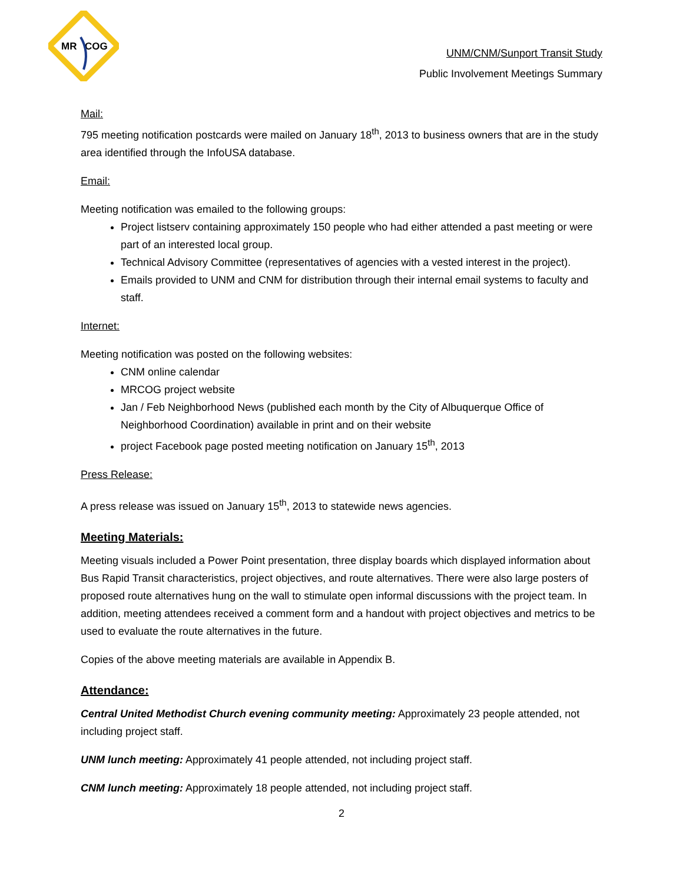MR
COG
UNM/CNM/Sunport Transit Study
Public Involvement Meetings Summary
Mail:
795 meeting notification postcards were mailed on January 18<sup>th</sup>, 2013 to business owners that are in the study area identified through the InfoUSA database.
Email:
Meeting notification was emailed to the following groups:
Project listserv containing approximately 150 people who had either attended a past meeting or were part of an interested local group.
Technical Advisory Committee (representatives of agencies with a vested interest in the project).
Emails provided to UNM and CNM for distribution through their internal email systems to faculty and staff.
Internet:
Meeting notification was posted on the following websites:
CNM online calendar
MRCOG project website
Jan / Feb Neighborhood News (published each month by the City of Albuquerque Office of Neighborhood Coordination) available in print and on their website
project Facebook page posted meeting notification on January 15<sup>th</sup>, 2013
Press Release:
A press release was issued on January 15<sup>th</sup>, 2013 to statewide news agencies.
Meeting Materials:
Meeting visuals included a Power Point presentation, three display boards which displayed information about Bus Rapid Transit characteristics, project objectives, and route alternatives. There were also large posters of proposed route alternatives hung on the wall to stimulate open informal discussions with the project team. In addition, meeting attendees received a comment form and a handout with project objectives and metrics to be used to evaluate the route alternatives in the future.
Copies of the above meeting materials are available in Appendix B.
Attendance:
Central United Methodist Church evening community meeting: Approximately 23 people attended, not including project staff.
UNM lunch meeting: Approximately 41 people attended, not including project staff.
CNM lunch meeting: Approximately 18 people attended, not including project staff.
2